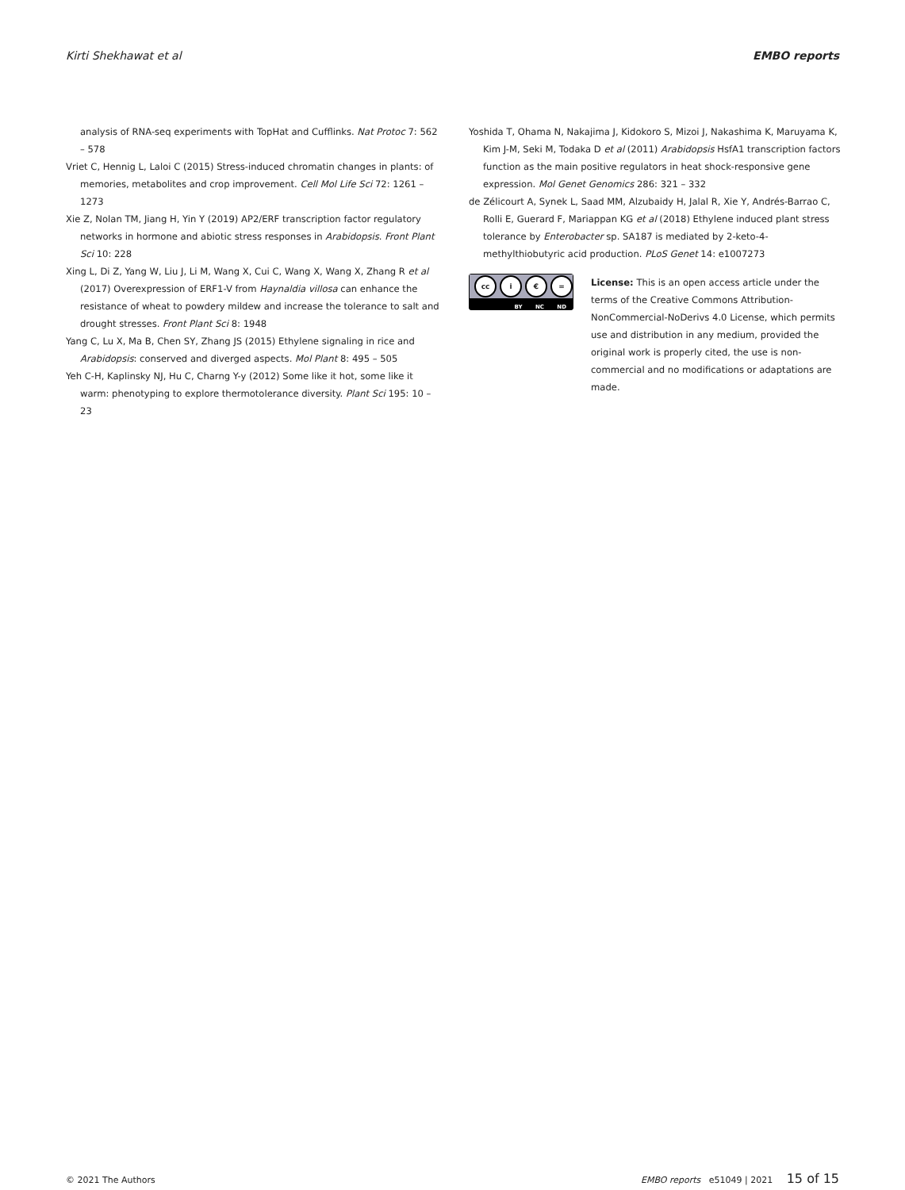Kirti Shekhawat et al EMBO reports
analysis of RNA-seq experiments with TopHat and Cufflinks. Nat Protoc 7: 562 – 578
Vriet C, Hennig L, Laloi C (2015) Stress-induced chromatin changes in plants: of memories, metabolites and crop improvement. Cell Mol Life Sci 72: 1261 – 1273
Xie Z, Nolan TM, Jiang H, Yin Y (2019) AP2/ERF transcription factor regulatory networks in hormone and abiotic stress responses in Arabidopsis. Front Plant Sci 10: 228
Xing L, Di Z, Yang W, Liu J, Li M, Wang X, Cui C, Wang X, Wang X, Zhang R et al (2017) Overexpression of ERF1-V from Haynaldia villosa can enhance the resistance of wheat to powdery mildew and increase the tolerance to salt and drought stresses. Front Plant Sci 8: 1948
Yang C, Lu X, Ma B, Chen SY, Zhang JS (2015) Ethylene signaling in rice and Arabidopsis: conserved and diverged aspects. Mol Plant 8: 495 – 505
Yeh C-H, Kaplinsky NJ, Hu C, Charng Y-y (2012) Some like it hot, some like it warm: phenotyping to explore thermotolerance diversity. Plant Sci 195: 10 – 23
Yoshida T, Ohama N, Nakajima J, Kidokoro S, Mizoi J, Nakashima K, Maruyama K, Kim J-M, Seki M, Todaka D et al (2011) Arabidopsis HsfA1 transcription factors function as the main positive regulators in heat shock-responsive gene expression. Mol Genet Genomics 286: 321 – 332
de Zélicourt A, Synek L, Saad MM, Alzubaidy H, Jalal R, Xie Y, Andrés-Barrao C, Rolli E, Guerard F, Mariappan KG et al (2018) Ethylene induced plant stress tolerance by Enterobacter sp. SA187 is mediated by 2-keto-4-methylthiobutyric acid production. PLoS Genet 14: e1007273
cc i € =
BY NC ND
License: This is an open access article under the terms of the Creative Commons Attribution-NonCommercial-NoDerivs 4.0 License, which permits use and distribution in any medium, provided the original work is properly cited, the use is non-commercial and no modifications or adaptations are made.
© 2021 The Authors EMBO reports e51049 | 2021 15 of 15